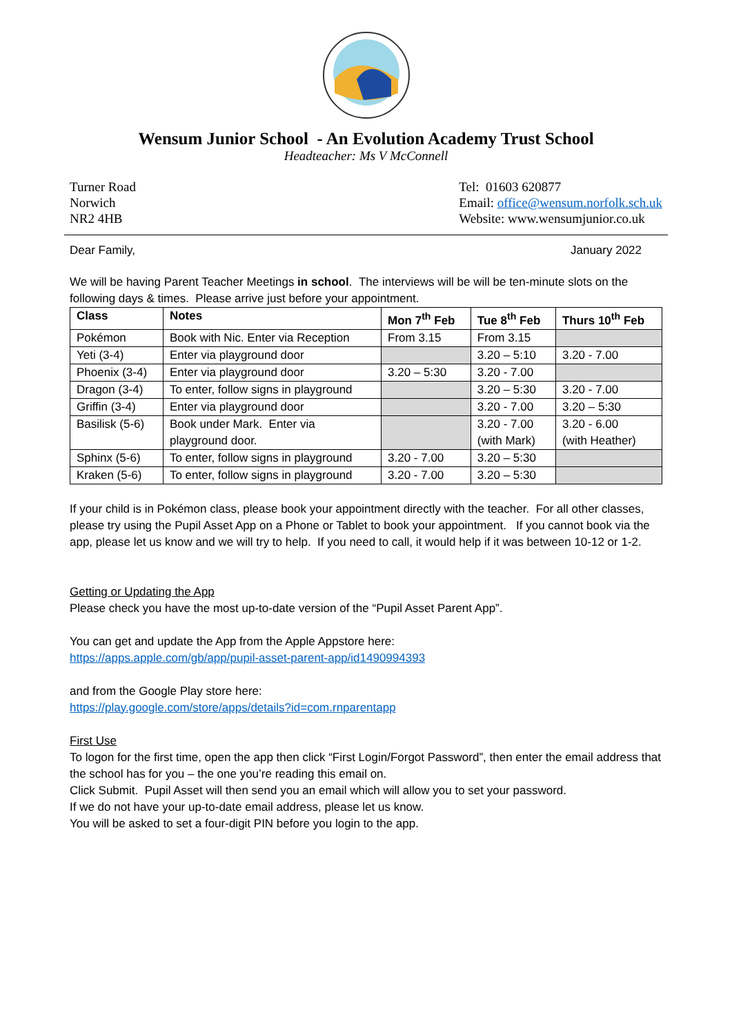Wensum Junior School - An Evolution Academy Trust School
Headteacher: Ms V McConnell
Turner Road
Norwich
NR2 4HB
Tel: 01603 620877
Email: office@wensum.norfolk.sch.uk
Website: www.wensumjunior.co.uk
Dear Family, January 2022
We will be having Parent Teacher Meetings in school. The interviews will be will be ten-minute slots on the following days & times. Please arrive just before your appointment.
| Class | Notes | Mon 7<sup>th</sup> Feb | Tue 8<sup>th</sup> Feb | Thurs 10<sup>th</sup> Feb |
| --- | --- | --- | --- | --- |
| Pokémon | Book with Nic. Enter via Reception | From 3.15 | From 3.15 | |
| Yeti (3-4) | Enter via playground door | | 3.20 – 5:10 | 3.20 - 7.00 |
| Phoenix (3-4) | Enter via playground door | 3.20 – 5:30 | 3.20 - 7.00 | |
| Dragon (3-4) | To enter, follow signs in playground | | 3.20 – 5:30 | 3.20 - 7.00 |
| Griffin (3-4) | Enter via playground door | | 3.20 - 7.00 | 3.20 – 5:30 |
| Basilisk (5-6) | Book under Mark. Enter via playground door. | | 3.20 - 7.00 (with Mark) | 3.20 - 6.00 (with Heather) |
| Sphinx (5-6) | To enter, follow signs in playground | 3.20 - 7.00 | 3.20 – 5:30 | |
| Kraken (5-6) | To enter, follow signs in playground | 3.20 - 7.00 | 3.20 – 5:30 | |
If your child is in Pokémon class, please book your appointment directly with the teacher. For all other classes, please try using the Pupil Asset App on a Phone or Tablet to book your appointment. If you cannot book via the app, please let us know and we will try to help. If you need to call, it would help if it was between 10-12 or 1-2.
Getting or Updating the App
Please check you have the most up-to-date version of the “Pupil Asset Parent App”.
You can get and update the App from the Apple Appstore here:
https://apps.apple.com/gb/app/pupil-asset-parent-app/id1490994393
and from the Google Play store here:
https://play.google.com/store/apps/details?id=com.rnparentapp
First Use
To logon for the first time, open the app then click “First Login/Forgot Password”, then enter the email address that the school has for you – the one you’re reading this email on.
Click Submit. Pupil Asset will then send you an email which will allow you to set your password.
If we do not have your up-to-date email address, please let us know.
You will be asked to set a four-digit PIN before you login to the app.